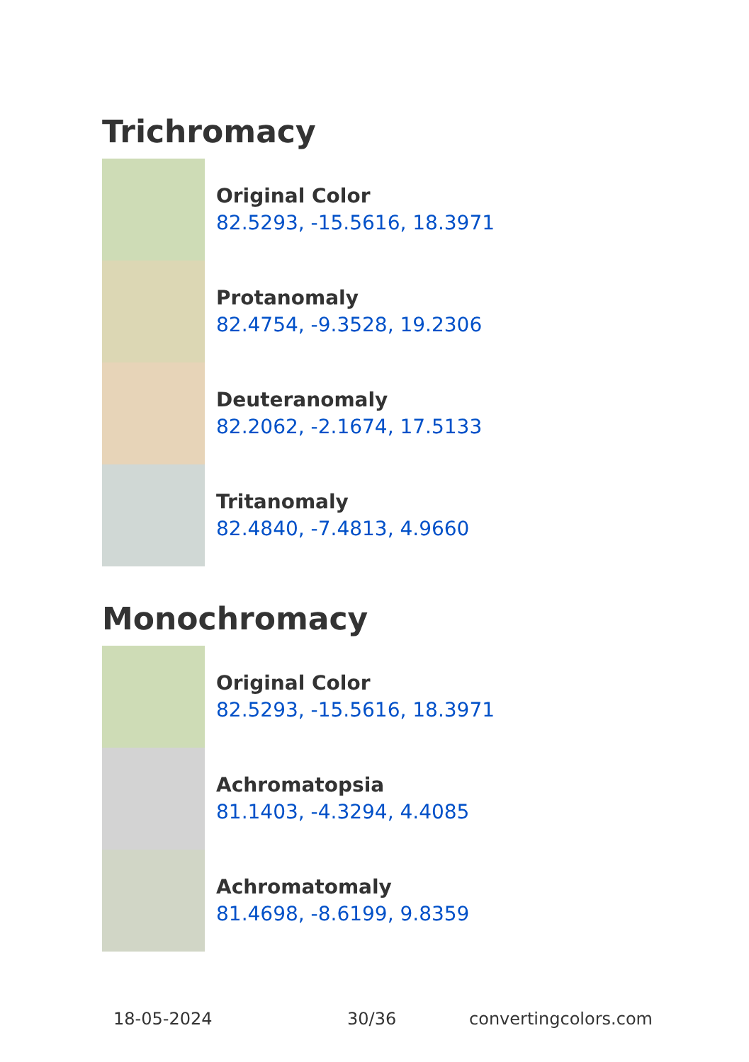Trichromacy
Original Color
82.5293, -15.5616, 18.3971
Protanomaly
82.4754, -9.3528, 19.2306
Deuteranomaly
82.2062, -2.1674, 17.5133
Tritanomaly
82.4840, -7.4813, 4.9660
Monochromacy
Original Color
82.5293, -15.5616, 18.3971
Achromatopsia
81.1403, -4.3294, 4.4085
Achromatomaly
81.4698, -8.6199, 9.8359
18-05-2024 30/36 convertingcolors.com